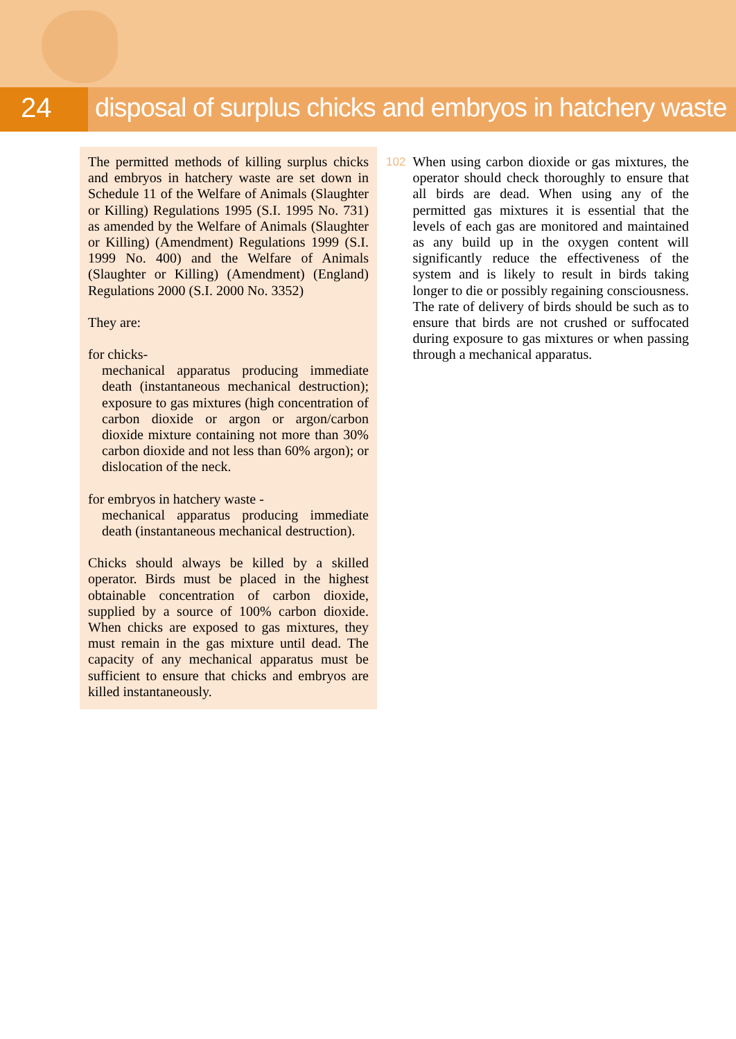24 disposal of surplus chicks and embryos in hatchery waste
The permitted methods of killing surplus chicks and embryos in hatchery waste are set down in Schedule 11 of the Welfare of Animals (Slaughter or Killing) Regulations 1995 (S.I. 1995 No. 731) as amended by the Welfare of Animals (Slaughter or Killing) (Amendment) Regulations 1999 (S.I. 1999 No. 400) and the Welfare of Animals (Slaughter or Killing) (Amendment) (England) Regulations 2000 (S.I. 2000 No. 3352)
They are:
for chicks-
mechanical apparatus producing immediate death (instantaneous mechanical destruction); exposure to gas mixtures (high concentration of carbon dioxide or argon or argon/carbon dioxide mixture containing not more than 30% carbon dioxide and not less than 60% argon); or dislocation of the neck.
for embryos in hatchery waste -
mechanical apparatus producing immediate death (instantaneous mechanical destruction).
Chicks should always be killed by a skilled operator. Birds must be placed in the highest obtainable concentration of carbon dioxide, supplied by a source of 100% carbon dioxide. When chicks are exposed to gas mixtures, they must remain in the gas mixture until dead. The capacity of any mechanical apparatus must be sufficient to ensure that chicks and embryos are killed instantaneously.
102
When using carbon dioxide or gas mixtures, the operator should check thoroughly to ensure that all birds are dead. When using any of the permitted gas mixtures it is essential that the levels of each gas are monitored and maintained as any build up in the oxygen content will significantly reduce the effectiveness of the system and is likely to result in birds taking longer to die or possibly regaining consciousness. The rate of delivery of birds should be such as to ensure that birds are not crushed or suffocated during exposure to gas mixtures or when passing through a mechanical apparatus.